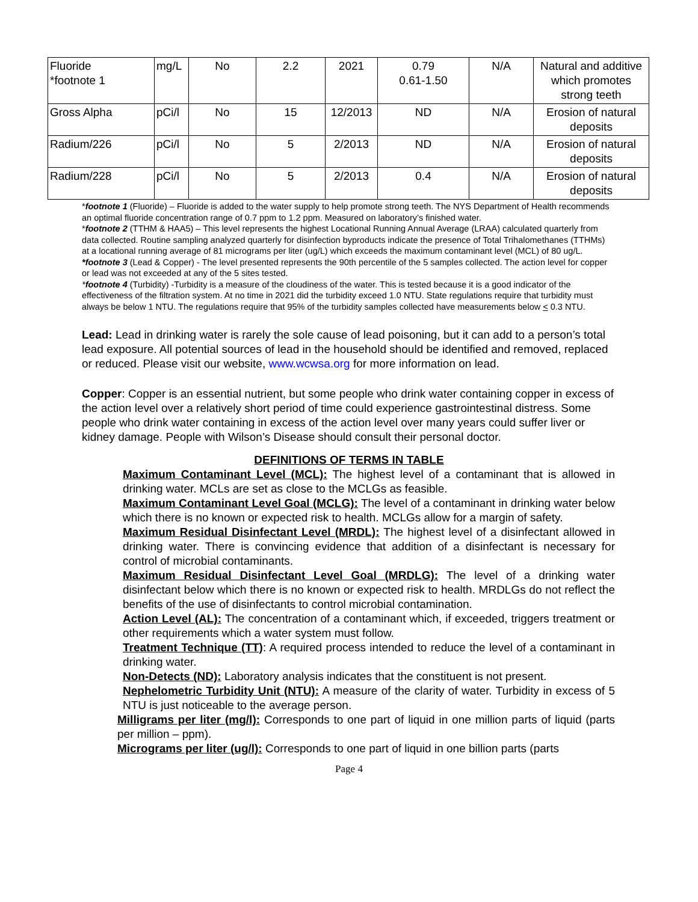| Fluoride *footnote 1 | mg/L | No | 2.2 | 2021 | 0.79 0.61-1.50 | N/A | Natural and additive which promotes strong teeth |
| Gross Alpha | pCi/l | No | 15 | 12/2013 | ND | N/A | Erosion of natural deposits |
| Radium/226 | pCi/l | No | 5 | 2/2013 | ND | N/A | Erosion of natural deposits |
| Radium/228 | pCi/l | No | 5 | 2/2013 | 0.4 | N/A | Erosion of natural deposits |
*footnote 1 (Fluoride) – Fluoride is added to the water supply to help promote strong teeth. The NYS Department of Health recommends an optimal fluoride concentration range of 0.7 ppm to 1.2 ppm. Measured on laboratory’s finished water.
*footnote 2 (TTHM & HAA5) – This level represents the highest Locational Running Annual Average (LRAA) calculated quarterly from data collected. Routine sampling analyzed quarterly for disinfection byproducts indicate the presence of Total Trihalomethanes (TTHMs) at a locational running average of 81 micrograms per liter (ug/L) which exceeds the maximum contaminant level (MCL) of 80 ug/L.
*footnote 3 (Lead & Copper) - The level presented represents the 90th percentile of the 5 samples collected. The action level for copper or lead was not exceeded at any of the 5 sites tested.
*footnote 4 (Turbidity) -Turbidity is a measure of the cloudiness of the water. This is tested because it is a good indicator of the effectiveness of the filtration system. At no time in 2021 did the turbidity exceed 1.0 NTU. State regulations require that turbidity must always be below 1 NTU. The regulations require that 95% of the turbidity samples collected have measurements below < 0.3 NTU.
Lead: Lead in drinking water is rarely the sole cause of lead poisoning, but it can add to a person’s total lead exposure. All potential sources of lead in the household should be identified and removed, replaced or reduced. Please visit our website, www.wcwsa.org for more information on lead.
Copper: Copper is an essential nutrient, but some people who drink water containing copper in excess of the action level over a relatively short period of time could experience gastrointestinal distress. Some people who drink water containing in excess of the action level over many years could suffer liver or kidney damage. People with Wilson’s Disease should consult their personal doctor.
DEFINITIONS OF TERMS IN TABLE
Maximum Contaminant Level (MCL): The highest level of a contaminant that is allowed in drinking water. MCLs are set as close to the MCLGs as feasible.
Maximum Contaminant Level Goal (MCLG): The level of a contaminant in drinking water below which there is no known or expected risk to health. MCLGs allow for a margin of safety.
Maximum Residual Disinfectant Level (MRDL): The highest level of a disinfectant allowed in drinking water. There is convincing evidence that addition of a disinfectant is necessary for control of microbial contaminants.
Maximum Residual Disinfectant Level Goal (MRDLG): The level of a drinking water disinfectant below which there is no known or expected risk to health. MRDLGs do not reflect the benefits of the use of disinfectants to control microbial contamination.
Action Level (AL): The concentration of a contaminant which, if exceeded, triggers treatment or other requirements which a water system must follow.
Treatment Technique (TT): A required process intended to reduce the level of a contaminant in drinking water.
Non-Detects (ND): Laboratory analysis indicates that the constituent is not present.
Nephelometric Turbidity Unit (NTU): A measure of the clarity of water. Turbidity in excess of 5 NTU is just noticeable to the average person.
Milligrams per liter (mg/l): Corresponds to one part of liquid in one million parts of liquid (parts per million – ppm).
Micrograms per liter (ug/l): Corresponds to one part of liquid in one billion parts (parts
Page 4